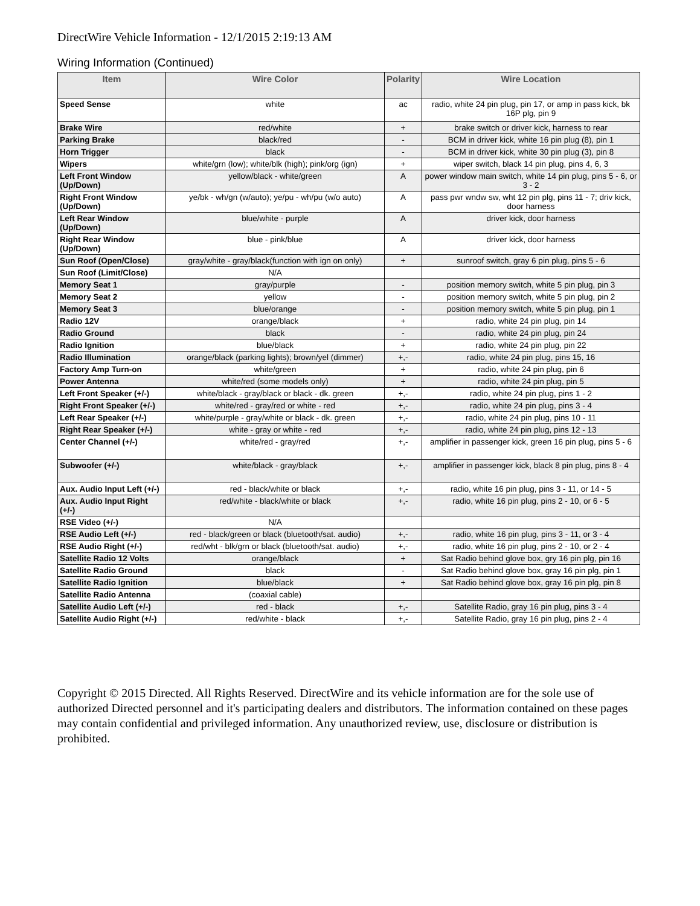DirectWire Vehicle Information - 12/1/2015 2:19:13 AM
Wiring Information (Continued)
| Item | Wire Color | Polarity | Wire Location |
| --- | --- | --- | --- |
| Speed Sense | white | ac | radio, white 24 pin plug, pin 17, or amp in pass kick, bk 16P plg, pin 9 |
| Brake Wire | red/white | + | brake switch or driver kick, harness to rear |
| Parking Brake | black/red | - | BCM in driver kick, white 16 pin plug (8), pin 1 |
| Horn Trigger | black | - | BCM in driver kick, white 30 pin plug (3), pin 8 |
| Wipers | white/grn (low); white/blk (high); pink/org (ign) | + | wiper switch, black 14 pin plug, pins 4, 6, 3 |
| Left Front Window (Up/Down) | yellow/black - white/green | A | power window main switch, white 14 pin plug, pins 5 - 6, or 3 - 2 |
| Right Front Window (Up/Down) | ye/bk - wh/gn (w/auto); ye/pu - wh/pu (w/o auto) | A | pass pwr wndw sw, wht 12 pin plg, pins 11 - 7; driv kick, door harness |
| Left Rear Window (Up/Down) | blue/white - purple | A | driver kick, door harness |
| Right Rear Window (Up/Down) | blue - pink/blue | A | driver kick, door harness |
| Sun Roof (Open/Close) | gray/white - gray/black(function with ign on only) | + | sunroof switch, gray 6 pin plug, pins 5 - 6 |
| Sun Roof (Limit/Close) | N/A | | |
| Memory Seat 1 | gray/purple | - | position memory switch, white 5 pin plug, pin 3 |
| Memory Seat 2 | yellow | - | position memory switch, white 5 pin plug, pin 2 |
| Memory Seat 3 | blue/orange | - | position memory switch, white 5 pin plug, pin 1 |
| Radio 12V | orange/black | + | radio, white 24 pin plug, pin 14 |
| Radio Ground | black | - | radio, white 24 pin plug, pin 24 |
| Radio Ignition | blue/black | + | radio, white 24 pin plug, pin 22 |
| Radio Illumination | orange/black (parking lights); brown/yel (dimmer) | +,- | radio, white 24 pin plug, pins 15, 16 |
| Factory Amp Turn-on | white/green | + | radio, white 24 pin plug, pin 6 |
| Power Antenna | white/red (some models only) | + | radio, white 24 pin plug, pin 5 |
| Left Front Speaker (+/-) | white/black - gray/black or black - dk. green | +,- | radio, white 24 pin plug, pins 1 - 2 |
| Right Front Speaker (+/-) | white/red - gray/red or white - red | +,- | radio, white 24 pin plug, pins 3 - 4 |
| Left Rear Speaker (+/-) | white/purple - gray/white or black - dk. green | +,- | radio, white 24 pin plug, pins 10 - 11 |
| Right Rear Speaker (+/-) | white - gray or white - red | +,- | radio, white 24 pin plug, pins 12 - 13 |
| Center Channel (+/-) | white/red - gray/red | +,- | amplifier in passenger kick, green 16 pin plug, pins 5 - 6 |
| Subwoofer (+/-) | white/black - gray/black | +,- | amplifier in passenger kick, black 8 pin plug, pins 8 - 4 |
| Aux. Audio Input Left (+/-) | red - black/white or black | +,- | radio, white 16 pin plug, pins 3 - 11, or 14 - 5 |
| Aux. Audio Input Right (+/-) | red/white - black/white or black | +,- | radio, white 16 pin plug, pins 2 - 10, or 6 - 5 |
| RSE Video (+/-) | N/A | | |
| RSE Audio Left (+/-) | red - black/green or black (bluetooth/sat. audio) | +,- | radio, white 16 pin plug, pins 3 - 11, or 3 - 4 |
| RSE Audio Right (+/-) | red/wht - blk/grn or black (bluetooth/sat. audio) | +,- | radio, white 16 pin plug, pins 2 - 10, or 2 - 4 |
| Satellite Radio 12 Volts | orange/black | + | Sat Radio behind glove box, gry 16 pin plg, pin 16 |
| Satellite Radio Ground | black | - | Sat Radio behind glove box, gray 16 pin plg, pin 1 |
| Satellite Radio Ignition | blue/black | + | Sat Radio behind glove box, gray 16 pin plg, pin 8 |
| Satellite Radio Antenna | (coaxial cable) | | |
| Satellite Audio Left (+/-) | red - black | +,- | Satellite Radio, gray 16 pin plug, pins 3 - 4 |
| Satellite Audio Right (+/-) | red/white - black | +,- | Satellite Radio, gray 16 pin plug, pins 2 - 4 |
Copyright © 2015 Directed. All Rights Reserved. DirectWire and its vehicle information are for the sole use of authorized Directed personnel and it's participating dealers and distributors. The information contained on these pages may contain confidential and privileged information. Any unauthorized review, use, disclosure or distribution is prohibited.